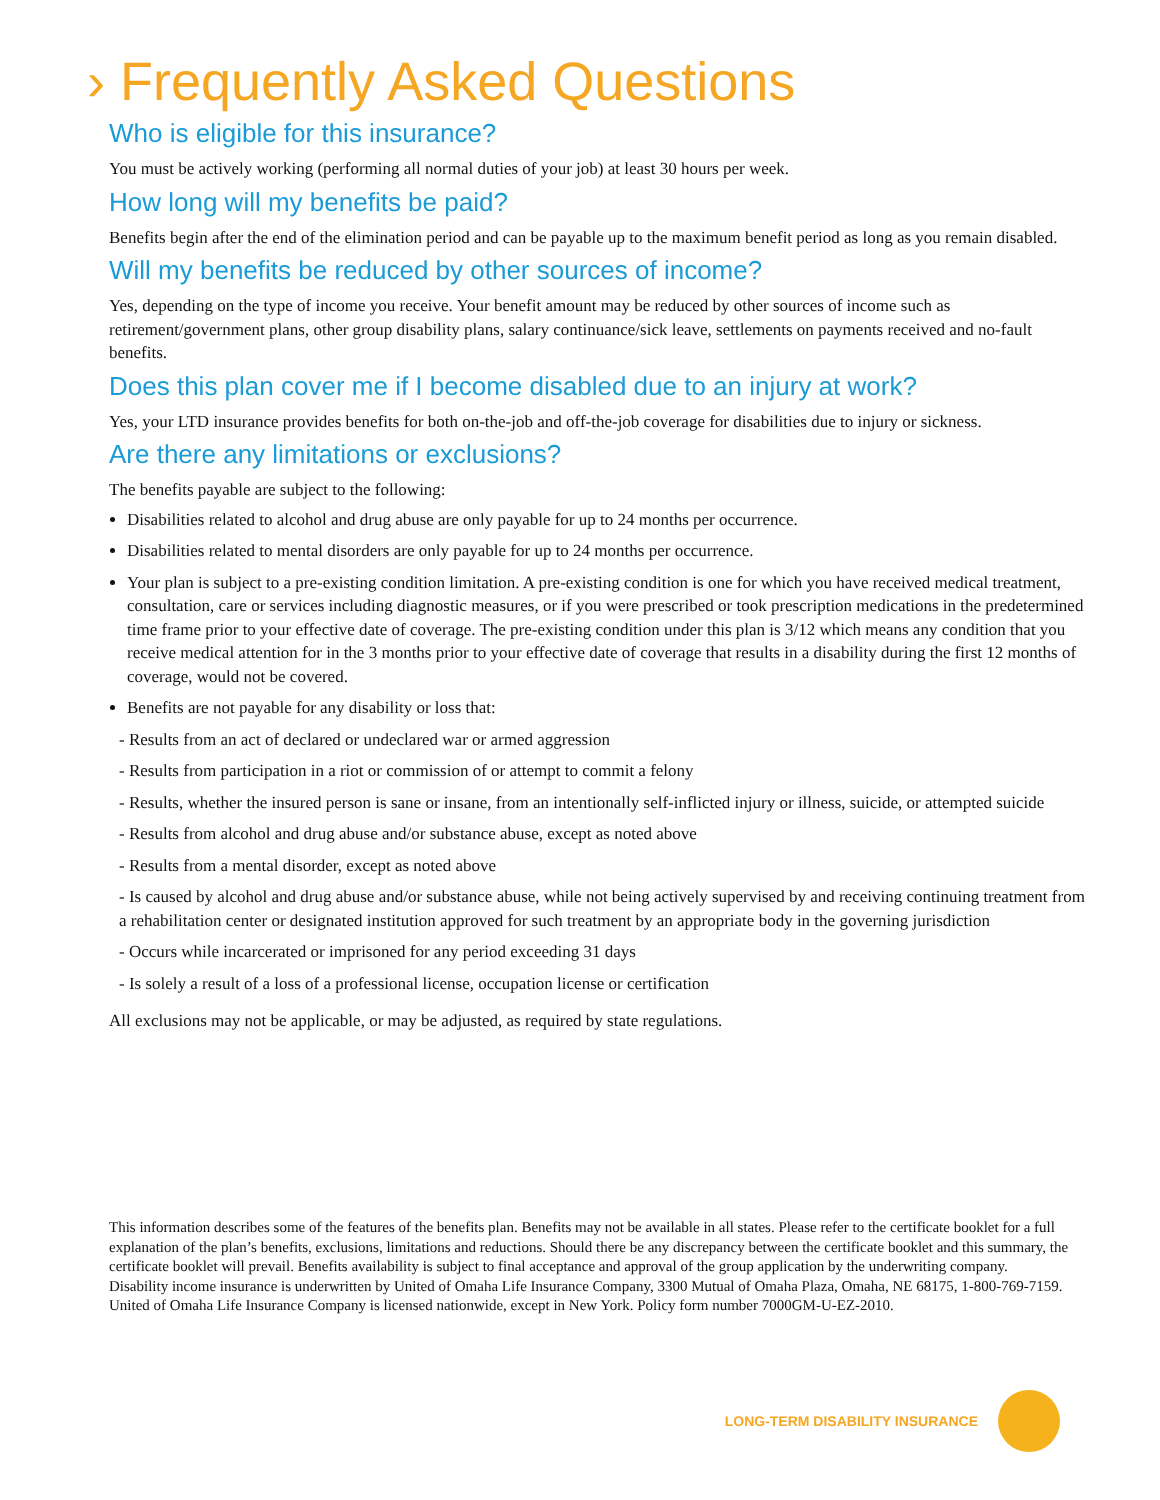› Frequently Asked Questions
Who is eligible for this insurance?
You must be actively working (performing all normal duties of your job) at least 30 hours per week.
How long will my benefits be paid?
Benefits begin after the end of the elimination period and can be payable up to the maximum benefit period as long as you remain disabled.
Will my benefits be reduced by other sources of income?
Yes, depending on the type of income you receive. Your benefit amount may be reduced by other sources of income such as retirement/government plans, other group disability plans, salary continuance/sick leave, settlements on payments received and no-fault benefits.
Does this plan cover me if I become disabled due to an injury at work?
Yes, your LTD insurance provides benefits for both on-the-job and off-the-job coverage for disabilities due to injury or sickness.
Are there any limitations or exclusions?
The benefits payable are subject to the following:
Disabilities related to alcohol and drug abuse are only payable for up to 24 months per occurrence.
Disabilities related to mental disorders are only payable for up to 24 months per occurrence.
Your plan is subject to a pre-existing condition limitation. A pre-existing condition is one for which you have received medical treatment, consultation, care or services including diagnostic measures, or if you were prescribed or took prescription medications in the predetermined time frame prior to your effective date of coverage. The pre-existing condition under this plan is 3/12 which means any condition that you receive medical attention for in the 3 months prior to your effective date of coverage that results in a disability during the first 12 months of coverage, would not be covered.
Benefits are not payable for any disability or loss that:
- Results from an act of declared or undeclared war or armed aggression
- Results from participation in a riot or commission of or attempt to commit a felony
- Results, whether the insured person is sane or insane, from an intentionally self-inflicted injury or illness, suicide, or attempted suicide
- Results from alcohol and drug abuse and/or substance abuse, except as noted above
- Results from a mental disorder, except as noted above
- Is caused by alcohol and drug abuse and/or substance abuse, while not being actively supervised by and receiving continuing treatment from a rehabilitation center or designated institution approved for such treatment by an appropriate body in the governing jurisdiction
- Occurs while incarcerated or imprisoned for any period exceeding 31 days
- Is solely a result of a loss of a professional license, occupation license or certification
All exclusions may not be applicable, or may be adjusted, as required by state regulations.
This information describes some of the features of the benefits plan. Benefits may not be available in all states. Please refer to the certificate booklet for a full explanation of the plan’s benefits, exclusions, limitations and reductions. Should there be any discrepancy between the certificate booklet and this summary, the certificate booklet will prevail. Benefits availability is subject to final acceptance and approval of the group application by the underwriting company. Disability income insurance is underwritten by United of Omaha Life Insurance Company, 3300 Mutual of Omaha Plaza, Omaha, NE 68175, 1-800-769-7159. United of Omaha Life Insurance Company is licensed nationwide, except in New York. Policy form number 7000GM-U-EZ-2010.
LONG-TERM DISABILITY INSURANCE